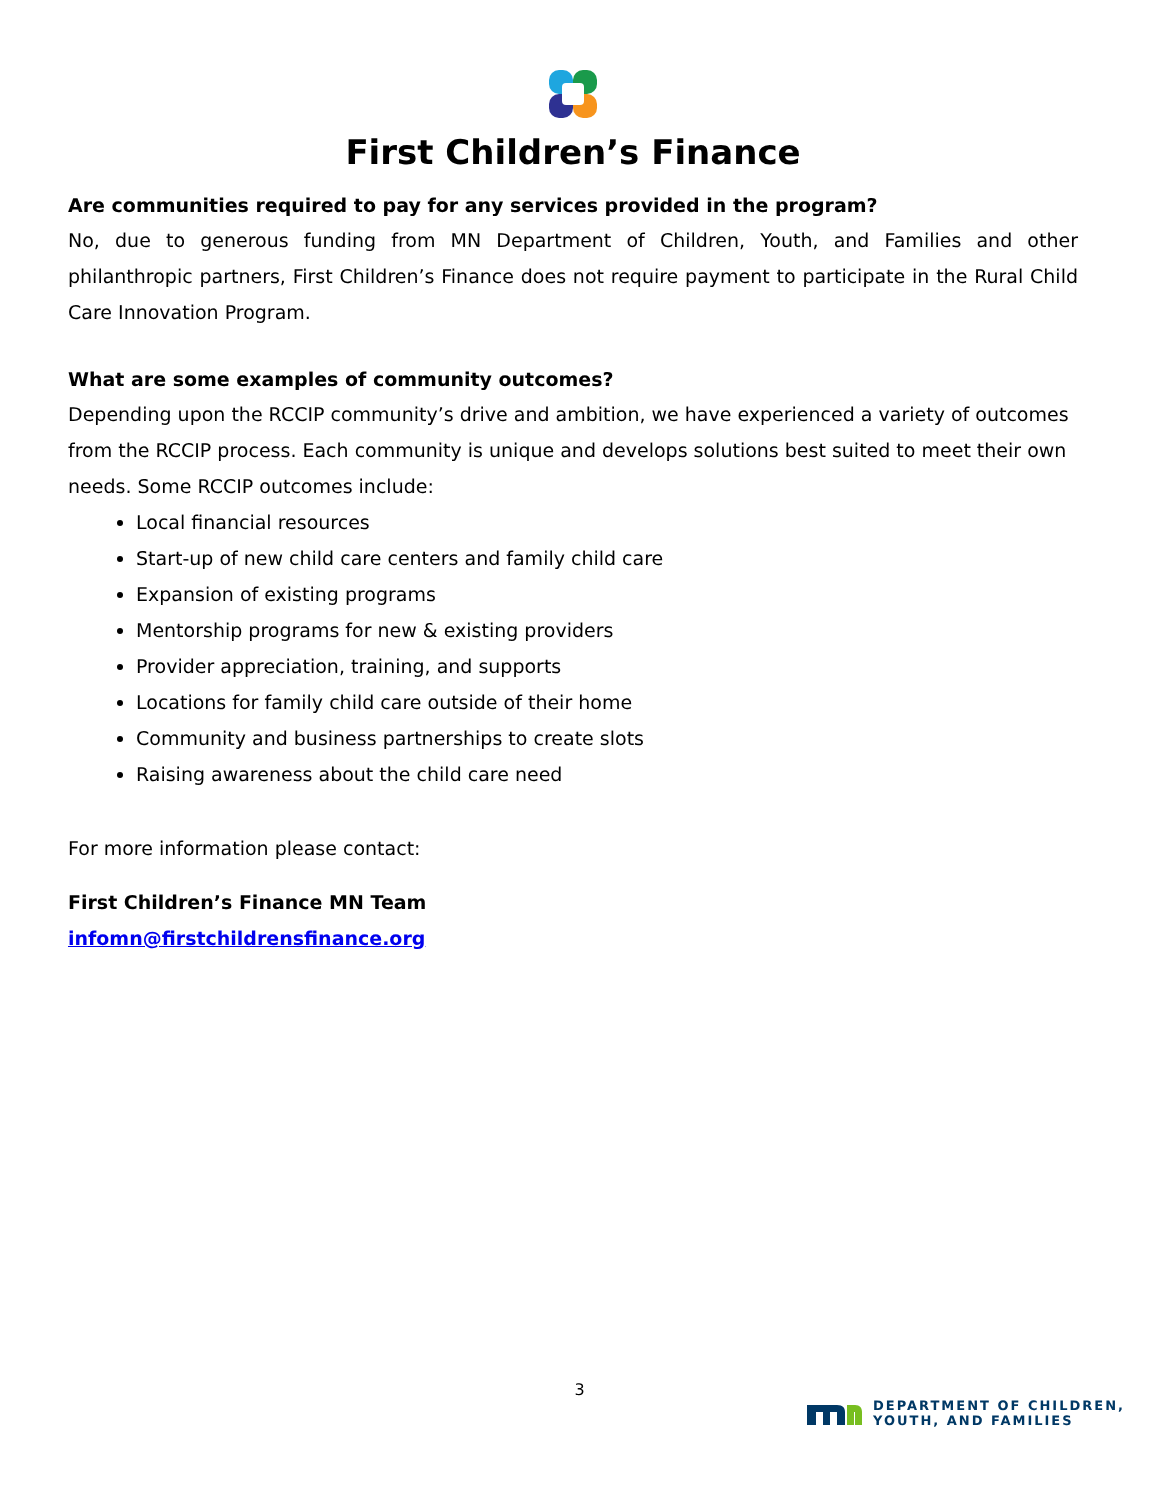First Children’s Finance
Are communities required to pay for any services provided in the program?
No, due to generous funding from MN Department of Children, Youth, and Families and other philanthropic partners, First Children’s Finance does not require payment to participate in the Rural Child Care Innovation Program.
What are some examples of community outcomes?
Depending upon the RCCIP community’s drive and ambition, we have experienced a variety of outcomes from the RCCIP process. Each community is unique and develops solutions best suited to meet their own needs. Some RCCIP outcomes include:
Local financial resources
Start-up of new child care centers and family child care
Expansion of existing programs
Mentorship programs for new & existing providers
Provider appreciation, training, and supports
Locations for family child care outside of their home
Community and business partnerships to create slots
Raising awareness about the child care need
For more information please contact:
First Children’s Finance MN Team
infomn@firstchildrensfinance.org
3
DEPARTMENT OF CHILDREN,
YOUTH, AND FAMILIES